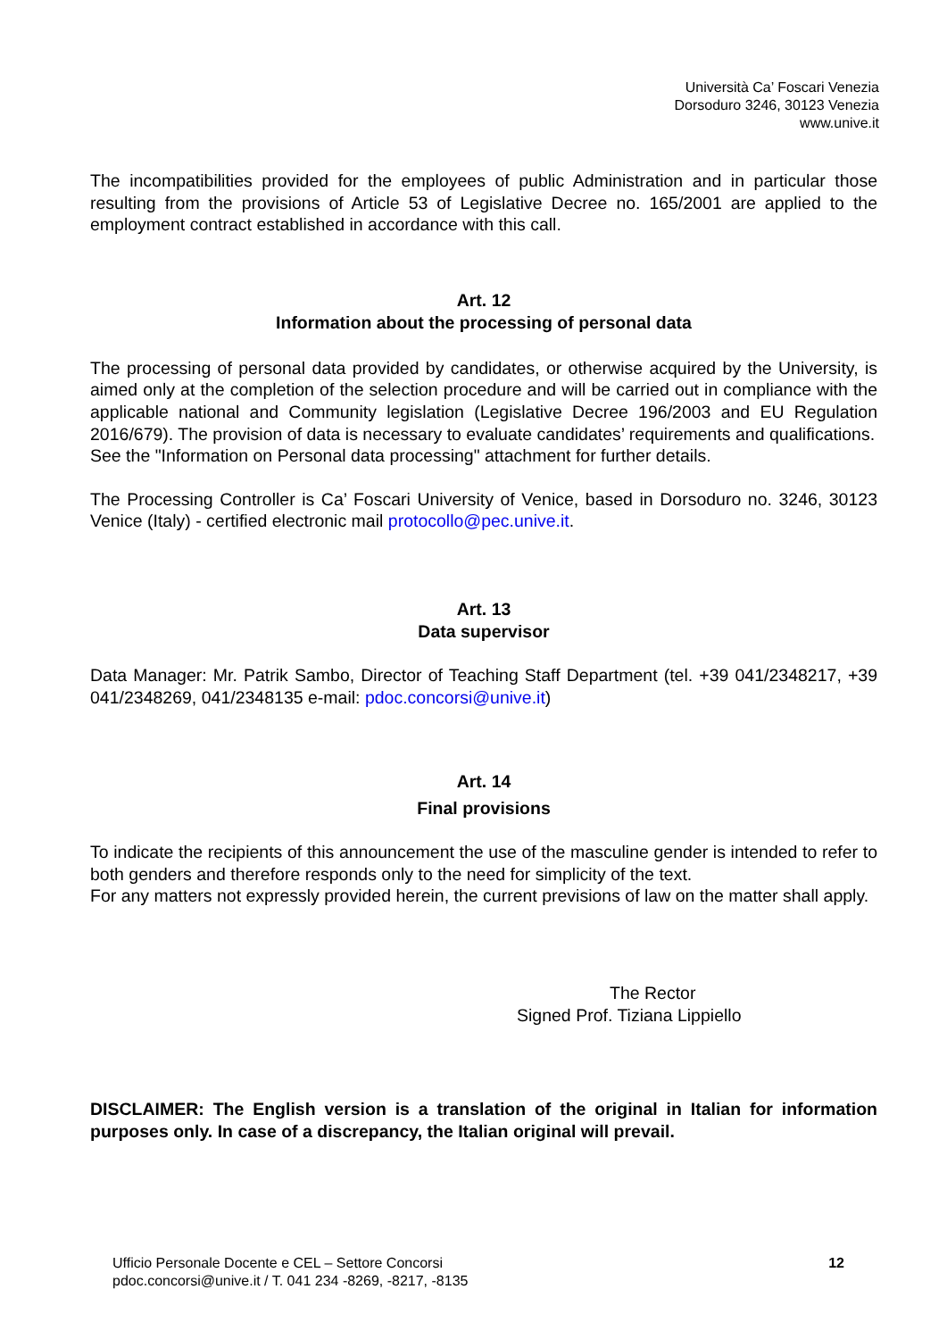Università Ca’ Foscari Venezia
Dorsoduro 3246, 30123 Venezia
www.unive.it
The incompatibilities provided for the employees of public Administration and in particular those resulting from the provisions of Article 53 of Legislative Decree no. 165/2001 are applied to the employment contract established in accordance with this call.
Art. 12
Information about the processing of personal data
The processing of personal data provided by candidates, or otherwise acquired by the University, is aimed only at the completion of the selection procedure and will be carried out in compliance with the applicable national and Community legislation (Legislative Decree 196/2003 and EU Regulation 2016/679). The provision of data is necessary to evaluate candidates’ requirements and qualifications.
See the "Information on Personal data processing" attachment for further details.
The Processing Controller is Ca’ Foscari University of Venice, based in Dorsoduro no. 3246, 30123 Venice (Italy) - certified electronic mail protocollo@pec.unive.it.
Art. 13
Data supervisor
Data Manager: Mr. Patrik Sambo, Director of Teaching Staff Department (tel. +39 041/2348217, +39 041/2348269, 041/2348135 e-mail: pdoc.concorsi@unive.it)
Art. 14
Final provisions
To indicate the recipients of this announcement the use of the masculine gender is intended to refer to both genders and therefore responds only to the need for simplicity of the text.
For any matters not expressly provided herein, the current previsions of law on the matter shall apply.
The Rector
Signed Prof. Tiziana Lippiello
DISCLAIMER: The English version is a translation of the original in Italian for information purposes only. In case of a discrepancy, the Italian original will prevail.
Ufficio Personale Docente e CEL – Settore Concorsi
pdoc.concorsi@unive.it / T. 041 234 -8269, -8217, -8135
12